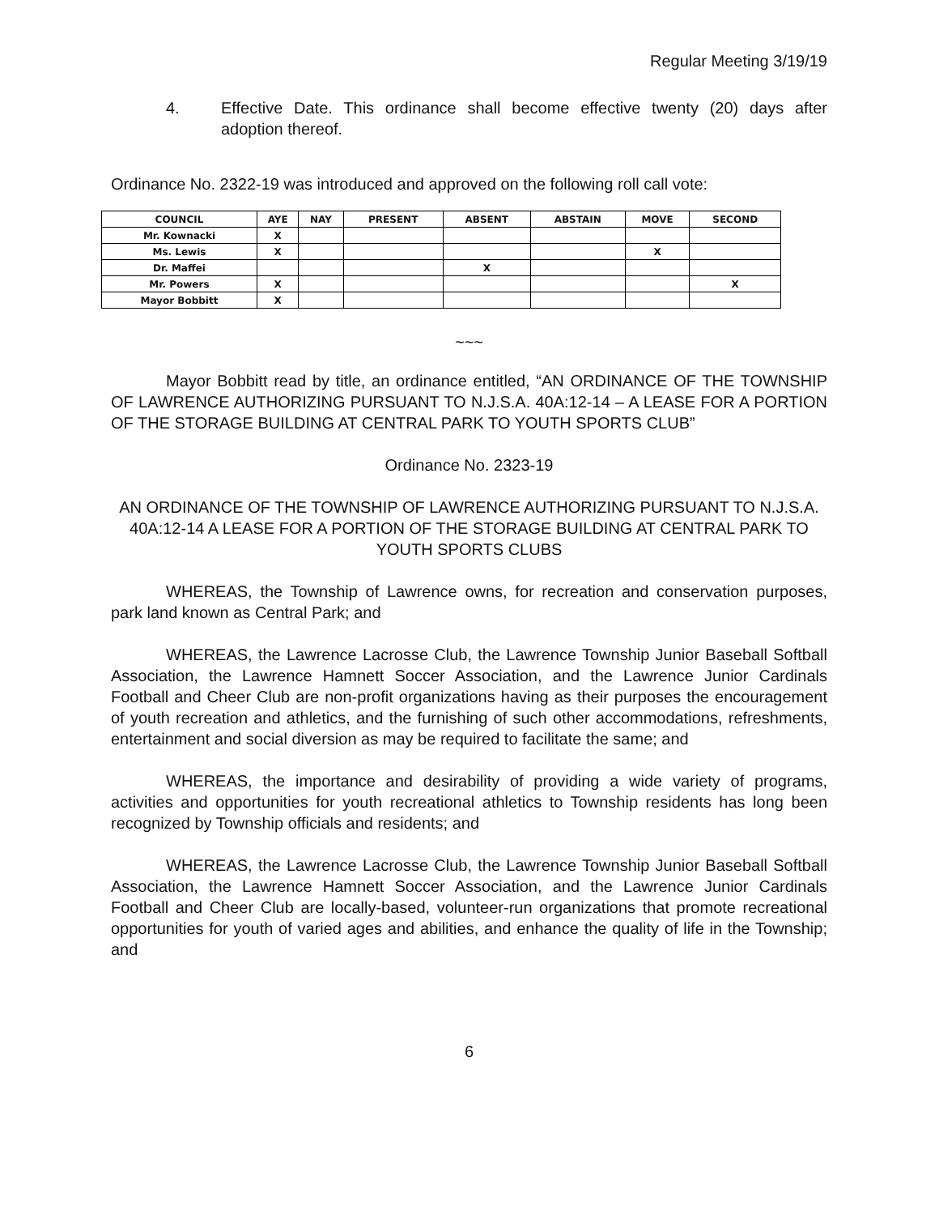Regular Meeting 3/19/19
4. Effective Date. This ordinance shall become effective twenty (20) days after adoption thereof.
Ordinance No. 2322-19 was introduced and approved on the following roll call vote:
| COUNCIL | AYE | NAY | PRESENT | ABSENT | ABSTAIN | MOVE | SECOND |
| --- | --- | --- | --- | --- | --- | --- | --- |
| Mr. Kownacki | X | | | | | | |
| Ms. Lewis | X | | | | | X | |
| Dr. Maffei | | | | X | | | |
| Mr. Powers | X | | | | | | X |
| Mayor Bobbitt | X | | | | | | |
~~~
Mayor Bobbitt read by title, an ordinance entitled, “AN ORDINANCE OF THE TOWNSHIP OF LAWRENCE AUTHORIZING PURSUANT TO N.J.S.A. 40A:12-14 – A LEASE FOR A PORTION OF THE STORAGE BUILDING AT CENTRAL PARK TO YOUTH SPORTS CLUB”
Ordinance No. 2323-19
AN ORDINANCE OF THE TOWNSHIP OF LAWRENCE AUTHORIZING PURSUANT TO N.J.S.A. 40A:12-14 A LEASE FOR A PORTION OF THE STORAGE BUILDING AT CENTRAL PARK TO YOUTH SPORTS CLUBS
WHEREAS, the Township of Lawrence owns, for recreation and conservation purposes, park land known as Central Park; and
WHEREAS, the Lawrence Lacrosse Club, the Lawrence Township Junior Baseball Softball Association, the Lawrence Hamnett Soccer Association, and the Lawrence Junior Cardinals Football and Cheer Club are non-profit organizations having as their purposes the encouragement of youth recreation and athletics, and the furnishing of such other accommodations, refreshments, entertainment and social diversion as may be required to facilitate the same; and
WHEREAS, the importance and desirability of providing a wide variety of programs, activities and opportunities for youth recreational athletics to Township residents has long been recognized by Township officials and residents; and
WHEREAS, the Lawrence Lacrosse Club, the Lawrence Township Junior Baseball Softball Association, the Lawrence Hamnett Soccer Association, and the Lawrence Junior Cardinals Football and Cheer Club are locally-based, volunteer-run organizations that promote recreational opportunities for youth of varied ages and abilities, and enhance the quality of life in the Township; and
6